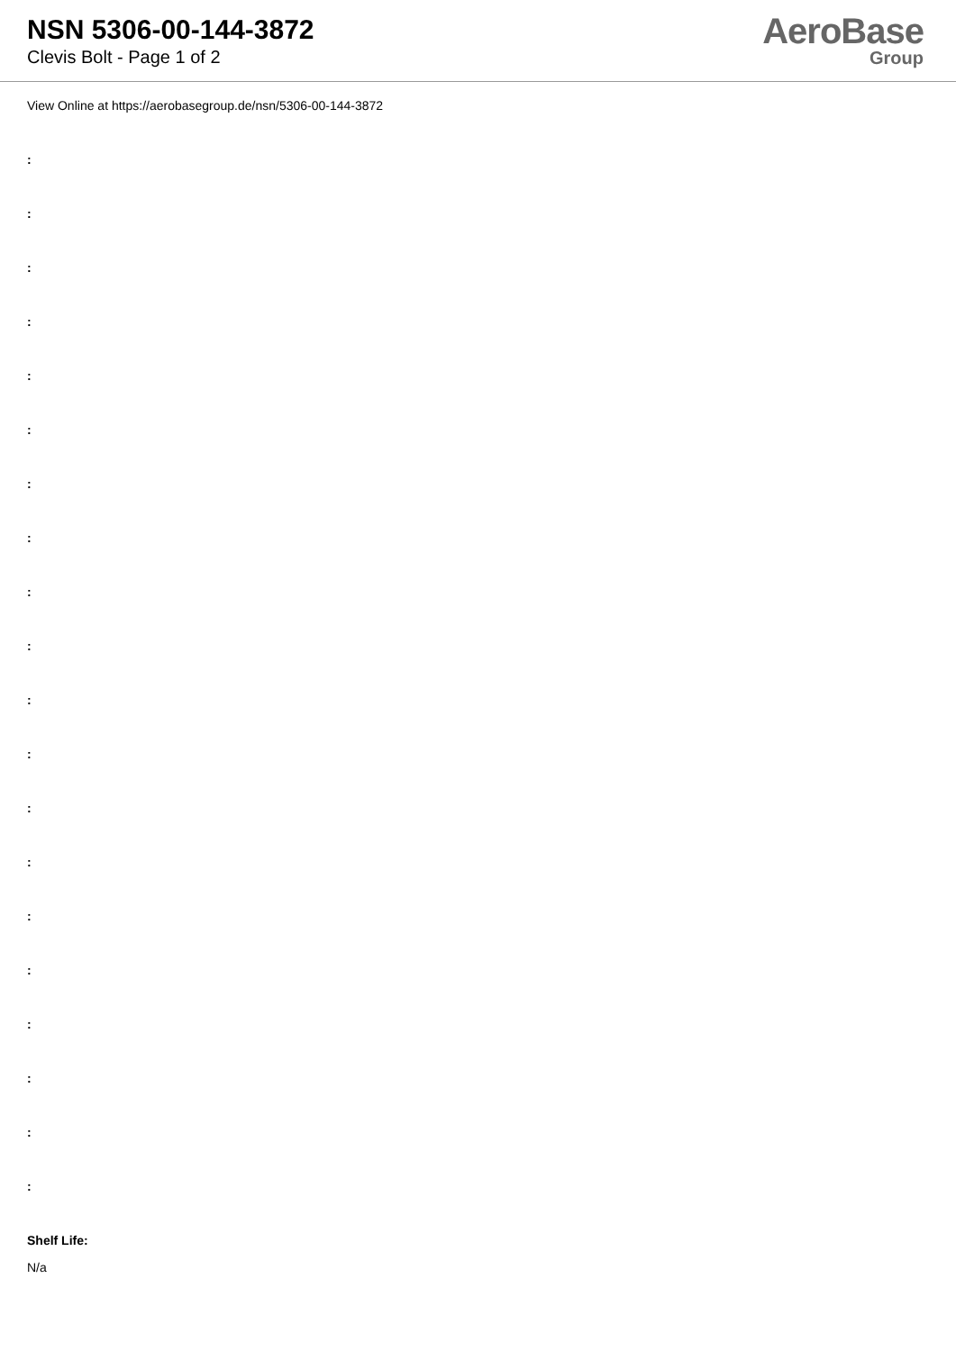NSN 5306-00-144-3872
Clevis Bolt - Page 1 of 2
AeroBase
Group
View Online at https://aerobasegroup.de/nsn/5306-00-144-3872
:
:
:
:
:
:
:
:
:
:
:
:
:
:
:
:
:
:
:
:
Shelf Life:
N/a